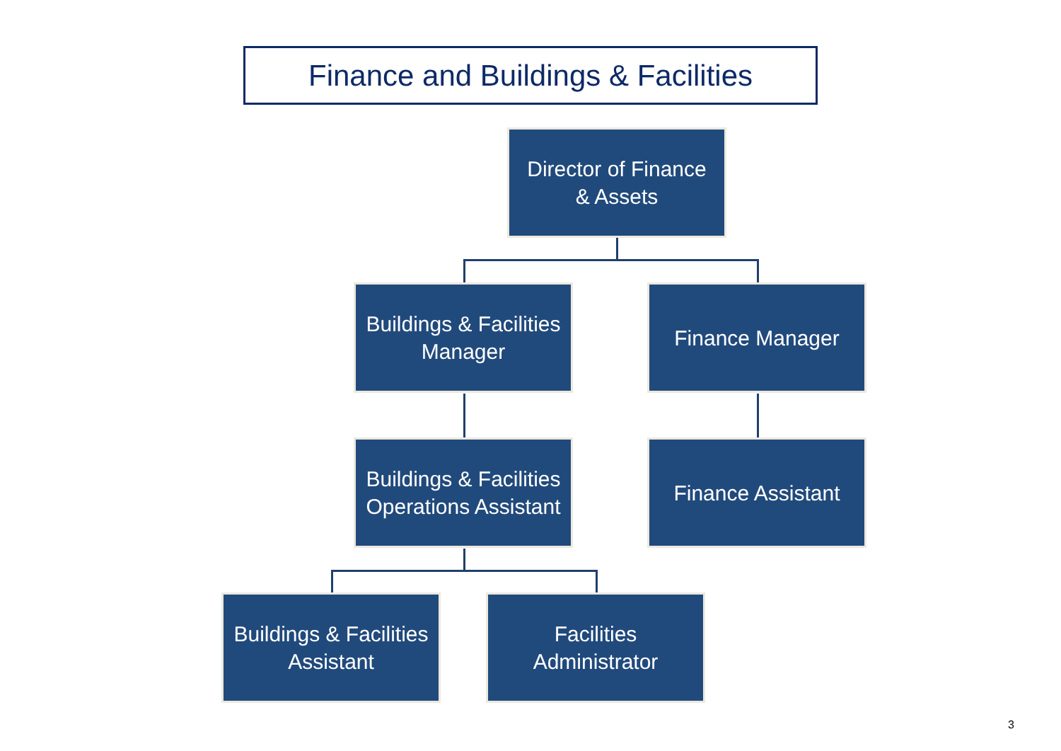Finance and Buildings & Facilities
Director of Finance
& Assets
Buildings & Facilities
Manager
Finance Manager
Buildings & Facilities
Operations Assistant
Finance Assistant
Buildings & Facilities
Assistant
Facilities
Administrator
3